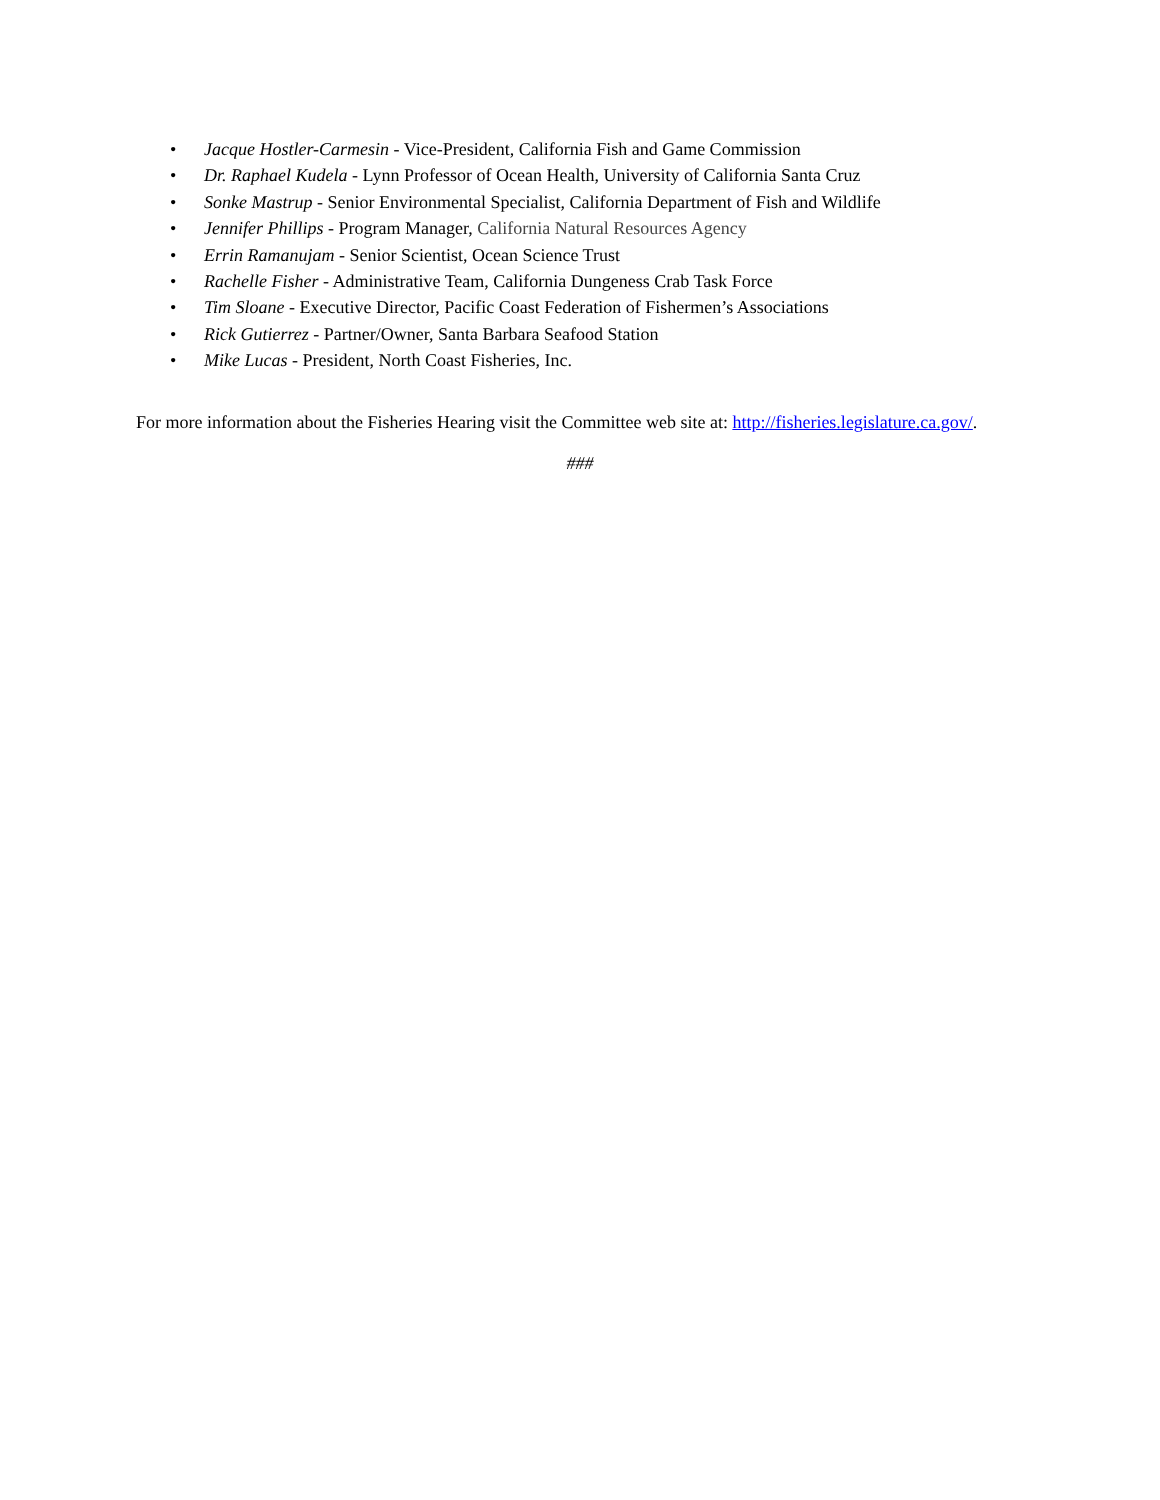• Jacque Hostler-Carmesin - Vice-President, California Fish and Game Commission
• Dr. Raphael Kudela - Lynn Professor of Ocean Health, University of California Santa Cruz
• Sonke Mastrup - Senior Environmental Specialist, California Department of Fish and Wildlife
• Jennifer Phillips - Program Manager, California Natural Resources Agency
• Errin Ramanujam - Senior Scientist, Ocean Science Trust
• Rachelle Fisher - Administrative Team, California Dungeness Crab Task Force
• Tim Sloane - Executive Director, Pacific Coast Federation of Fishermen’s Associations
• Rick Gutierrez - Partner/Owner, Santa Barbara Seafood Station
• Mike Lucas - President, North Coast Fisheries, Inc.
For more information about the Fisheries Hearing visit the Committee web site at: http://fisheries.legislature.ca.gov/.
###